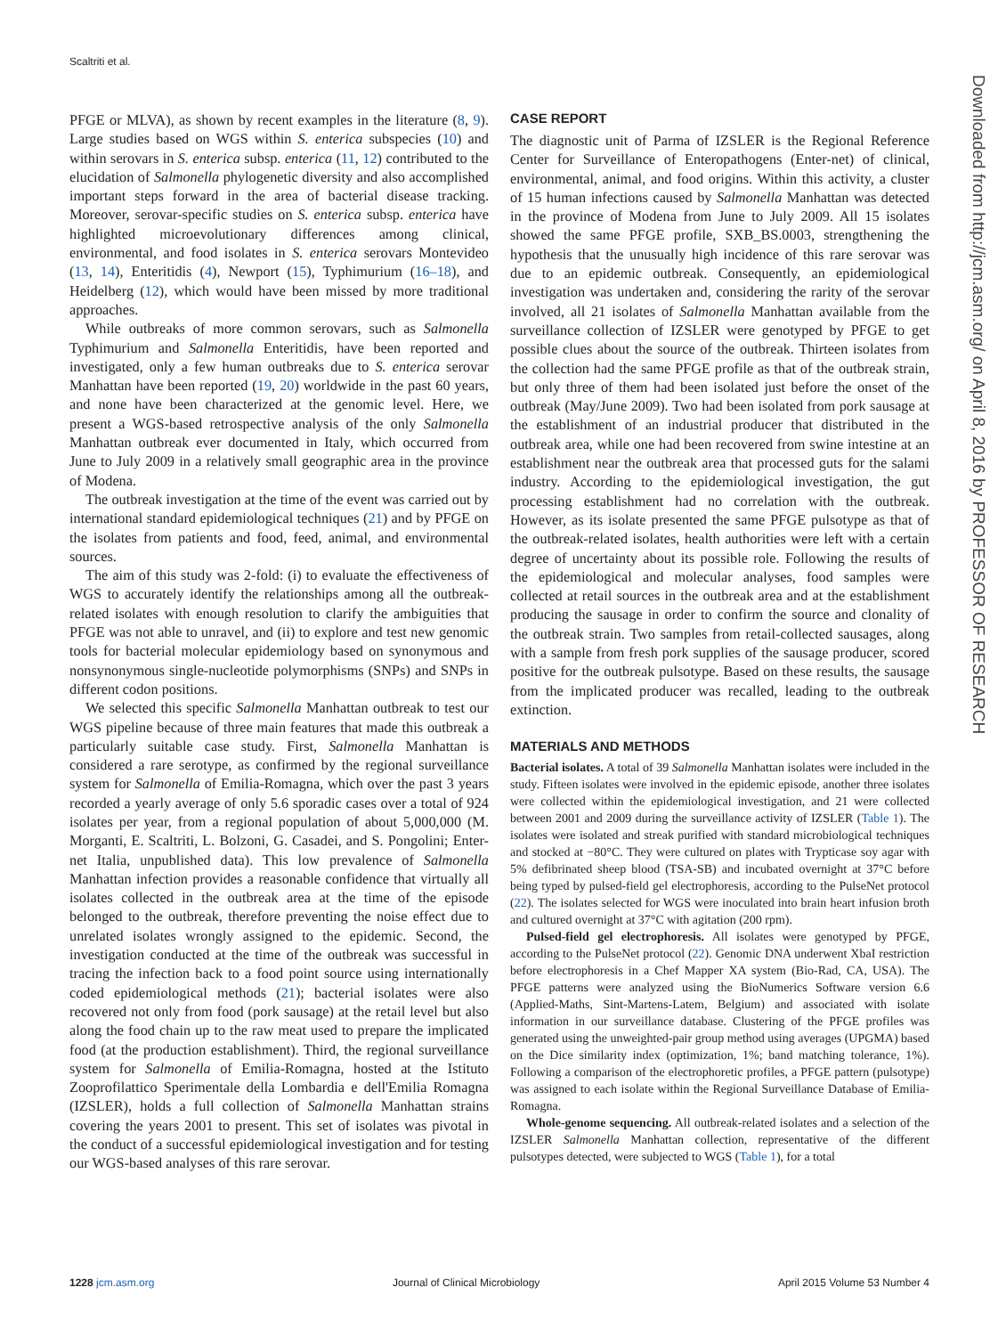Scaltriti et al.
PFGE or MLVA), as shown by recent examples in the literature (8, 9). Large studies based on WGS within S. enterica subspecies (10) and within serovars in S. enterica subsp. enterica (11, 12) contributed to the elucidation of Salmonella phylogenetic diversity and also accomplished important steps forward in the area of bacterial disease tracking. Moreover, serovar-specific studies on S. enterica subsp. enterica have highlighted microevolutionary differences among clinical, environmental, and food isolates in S. enterica serovars Montevideo (13, 14), Enteritidis (4), Newport (15), Typhimurium (16–18), and Heidelberg (12), which would have been missed by more traditional approaches.
While outbreaks of more common serovars, such as Salmonella Typhimurium and Salmonella Enteritidis, have been reported and investigated, only a few human outbreaks due to S. enterica serovar Manhattan have been reported (19, 20) worldwide in the past 60 years, and none have been characterized at the genomic level. Here, we present a WGS-based retrospective analysis of the only Salmonella Manhattan outbreak ever documented in Italy, which occurred from June to July 2009 in a relatively small geographic area in the province of Modena.
The outbreak investigation at the time of the event was carried out by international standard epidemiological techniques (21) and by PFGE on the isolates from patients and food, feed, animal, and environmental sources.
The aim of this study was 2-fold: (i) to evaluate the effectiveness of WGS to accurately identify the relationships among all the outbreak-related isolates with enough resolution to clarify the ambiguities that PFGE was not able to unravel, and (ii) to explore and test new genomic tools for bacterial molecular epidemiology based on synonymous and nonsynonymous single-nucleotide polymorphisms (SNPs) and SNPs in different codon positions.
We selected this specific Salmonella Manhattan outbreak to test our WGS pipeline because of three main features that made this outbreak a particularly suitable case study. First, Salmonella Manhattan is considered a rare serotype, as confirmed by the regional surveillance system for Salmonella of Emilia-Romagna, which over the past 3 years recorded a yearly average of only 5.6 sporadic cases over a total of 924 isolates per year, from a regional population of about 5,000,000 (M. Morganti, E. Scaltriti, L. Bolzoni, G. Casadei, and S. Pongolini; Enter-net Italia, unpublished data). This low prevalence of Salmonella Manhattan infection provides a reasonable confidence that virtually all isolates collected in the outbreak area at the time of the episode belonged to the outbreak, therefore preventing the noise effect due to unrelated isolates wrongly assigned to the epidemic. Second, the investigation conducted at the time of the outbreak was successful in tracing the infection back to a food point source using internationally coded epidemiological methods (21); bacterial isolates were also recovered not only from food (pork sausage) at the retail level but also along the food chain up to the raw meat used to prepare the implicated food (at the production establishment). Third, the regional surveillance system for Salmonella of Emilia-Romagna, hosted at the Istituto Zooprofilattico Sperimentale della Lombardia e dell'Emilia Romagna (IZSLER), holds a full collection of Salmonella Manhattan strains covering the years 2001 to present. This set of isolates was pivotal in the conduct of a successful epidemiological investigation and for testing our WGS-based analyses of this rare serovar.
CASE REPORT
The diagnostic unit of Parma of IZSLER is the Regional Reference Center for Surveillance of Enteropathogens (Enter-net) of clinical, environmental, animal, and food origins. Within this activity, a cluster of 15 human infections caused by Salmonella Manhattan was detected in the province of Modena from June to July 2009. All 15 isolates showed the same PFGE profile, SXB_BS.0003, strengthening the hypothesis that the unusually high incidence of this rare serovar was due to an epidemic outbreak. Consequently, an epidemiological investigation was undertaken and, considering the rarity of the serovar involved, all 21 isolates of Salmonella Manhattan available from the surveillance collection of IZSLER were genotyped by PFGE to get possible clues about the source of the outbreak. Thirteen isolates from the collection had the same PFGE profile as that of the outbreak strain, but only three of them had been isolated just before the onset of the outbreak (May/June 2009). Two had been isolated from pork sausage at the establishment of an industrial producer that distributed in the outbreak area, while one had been recovered from swine intestine at an establishment near the outbreak area that processed guts for the salami industry. According to the epidemiological investigation, the gut processing establishment had no correlation with the outbreak. However, as its isolate presented the same PFGE pulsotype as that of the outbreak-related isolates, health authorities were left with a certain degree of uncertainty about its possible role. Following the results of the epidemiological and molecular analyses, food samples were collected at retail sources in the outbreak area and at the establishment producing the sausage in order to confirm the source and clonality of the outbreak strain. Two samples from retail-collected sausages, along with a sample from fresh pork supplies of the sausage producer, scored positive for the outbreak pulsotype. Based on these results, the sausage from the implicated producer was recalled, leading to the outbreak extinction.
MATERIALS AND METHODS
Bacterial isolates. A total of 39 Salmonella Manhattan isolates were included in the study. Fifteen isolates were involved in the epidemic episode, another three isolates were collected within the epidemiological investigation, and 21 were collected between 2001 and 2009 during the surveillance activity of IZSLER (Table 1). The isolates were isolated and streak purified with standard microbiological techniques and stocked at −80°C. They were cultured on plates with Trypticase soy agar with 5% defibrinated sheep blood (TSA-SB) and incubated overnight at 37°C before being typed by pulsed-field gel electrophoresis, according to the PulseNet protocol (22). The isolates selected for WGS were inoculated into brain heart infusion broth and cultured overnight at 37°C with agitation (200 rpm).
Pulsed-field gel electrophoresis. All isolates were genotyped by PFGE, according to the PulseNet protocol (22). Genomic DNA underwent XbaI restriction before electrophoresis in a Chef Mapper XA system (Bio-Rad, CA, USA). The PFGE patterns were analyzed using the BioNumerics Software version 6.6 (Applied-Maths, Sint-Martens-Latem, Belgium) and associated with isolate information in our surveillance database. Clustering of the PFGE profiles was generated using the unweighted-pair group method using averages (UPGMA) based on the Dice similarity index (optimization, 1%; band matching tolerance, 1%). Following a comparison of the electrophoretic profiles, a PFGE pattern (pulsotype) was assigned to each isolate within the Regional Surveillance Database of Emilia-Romagna.
Whole-genome sequencing. All outbreak-related isolates and a selection of the IZSLER Salmonella Manhattan collection, representative of the different pulsotypes detected, were subjected to WGS (Table 1), for a total
Downloaded from http://jcm.asm.org/ on April 8, 2016 by PROFESSOR OF RESEARCH
1228 jcm.asm.org Journal of Clinical Microbiology April 2015 Volume 53 Number 4